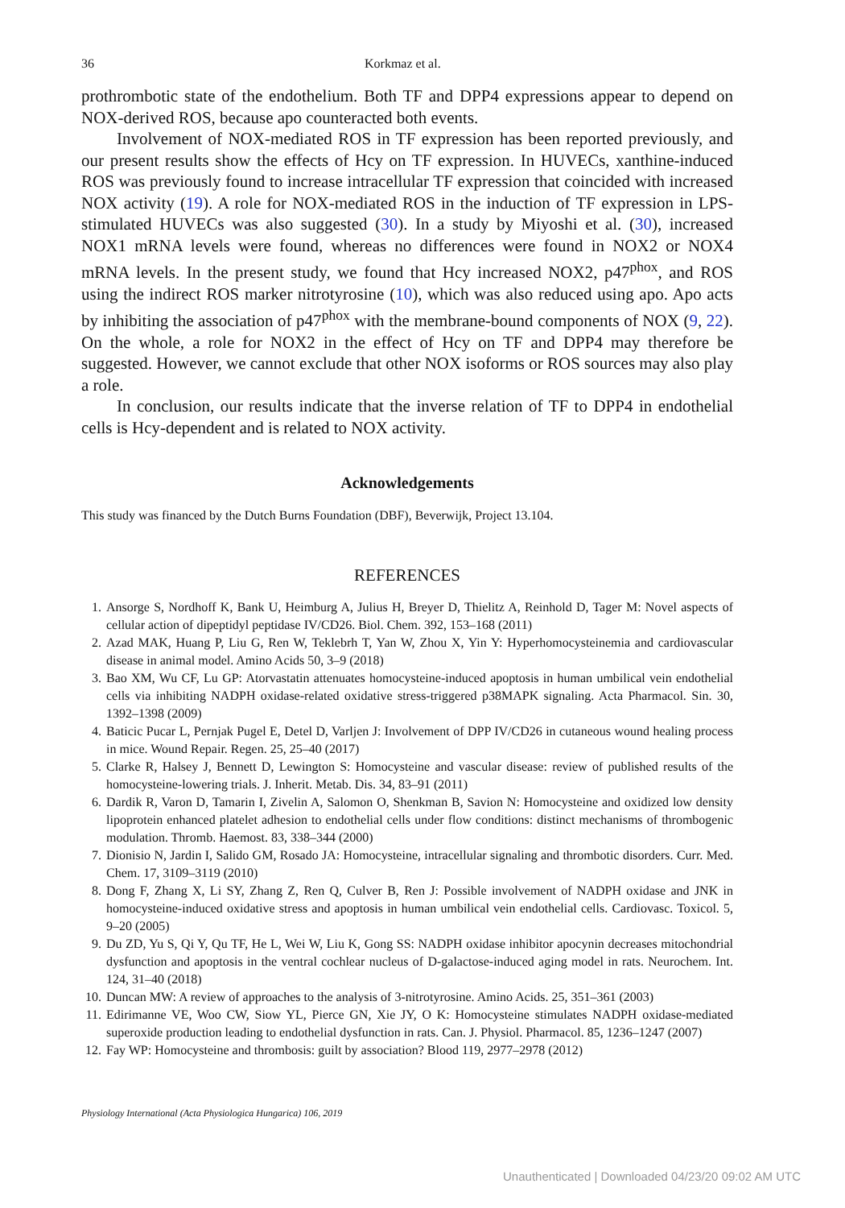36 Korkmaz et al.
prothrombotic state of the endothelium. Both TF and DPP4 expressions appear to depend on NOX-derived ROS, because apo counteracted both events.
Involvement of NOX-mediated ROS in TF expression has been reported previously, and our present results show the effects of Hcy on TF expression. In HUVECs, xanthine-induced ROS was previously found to increase intracellular TF expression that coincided with increased NOX activity (19). A role for NOX-mediated ROS in the induction of TF expression in LPS-stimulated HUVECs was also suggested (30). In a study by Miyoshi et al. (30), increased NOX1 mRNA levels were found, whereas no differences were found in NOX2 or NOX4 mRNA levels. In the present study, we found that Hcy increased NOX2, p47<sup>phox</sup>, and ROS using the indirect ROS marker nitrotyrosine (10), which was also reduced using apo. Apo acts by inhibiting the association of p47<sup>phox</sup> with the membrane-bound components of NOX (9, 22). On the whole, a role for NOX2 in the effect of Hcy on TF and DPP4 may therefore be suggested. However, we cannot exclude that other NOX isoforms or ROS sources may also play a role.
In conclusion, our results indicate that the inverse relation of TF to DPP4 in endothelial cells is Hcy-dependent and is related to NOX activity.
Acknowledgements
This study was financed by the Dutch Burns Foundation (DBF), Beverwijk, Project 13.104.
REFERENCES
1. Ansorge S, Nordhoff K, Bank U, Heimburg A, Julius H, Breyer D, Thielitz A, Reinhold D, Tager M: Novel aspects of cellular action of dipeptidyl peptidase IV/CD26. Biol. Chem. 392, 153–168 (2011)
2. Azad MAK, Huang P, Liu G, Ren W, Teklebrh T, Yan W, Zhou X, Yin Y: Hyperhomocysteinemia and cardiovascular disease in animal model. Amino Acids 50, 3–9 (2018)
3. Bao XM, Wu CF, Lu GP: Atorvastatin attenuates homocysteine-induced apoptosis in human umbilical vein endothelial cells via inhibiting NADPH oxidase-related oxidative stress-triggered p38MAPK signaling. Acta Pharmacol. Sin. 30, 1392–1398 (2009)
4. Baticic Pucar L, Pernjak Pugel E, Detel D, Varljen J: Involvement of DPP IV/CD26 in cutaneous wound healing process in mice. Wound Repair. Regen. 25, 25–40 (2017)
5. Clarke R, Halsey J, Bennett D, Lewington S: Homocysteine and vascular disease: review of published results of the homocysteine-lowering trials. J. Inherit. Metab. Dis. 34, 83–91 (2011)
6. Dardik R, Varon D, Tamarin I, Zivelin A, Salomon O, Shenkman B, Savion N: Homocysteine and oxidized low density lipoprotein enhanced platelet adhesion to endothelial cells under flow conditions: distinct mechanisms of thrombogenic modulation. Thromb. Haemost. 83, 338–344 (2000)
7. Dionisio N, Jardin I, Salido GM, Rosado JA: Homocysteine, intracellular signaling and thrombotic disorders. Curr. Med. Chem. 17, 3109–3119 (2010)
8. Dong F, Zhang X, Li SY, Zhang Z, Ren Q, Culver B, Ren J: Possible involvement of NADPH oxidase and JNK in homocysteine-induced oxidative stress and apoptosis in human umbilical vein endothelial cells. Cardiovasc. Toxicol. 5, 9–20 (2005)
9. Du ZD, Yu S, Qi Y, Qu TF, He L, Wei W, Liu K, Gong SS: NADPH oxidase inhibitor apocynin decreases mitochondrial dysfunction and apoptosis in the ventral cochlear nucleus of D-galactose-induced aging model in rats. Neurochem. Int. 124, 31–40 (2018)
10. Duncan MW: A review of approaches to the analysis of 3-nitrotyrosine. Amino Acids. 25, 351–361 (2003)
11. Edirimanne VE, Woo CW, Siow YL, Pierce GN, Xie JY, O K: Homocysteine stimulates NADPH oxidase-mediated superoxide production leading to endothelial dysfunction in rats. Can. J. Physiol. Pharmacol. 85, 1236–1247 (2007)
12. Fay WP: Homocysteine and thrombosis: guilt by association? Blood 119, 2977–2978 (2012)
Physiology International (Acta Physiologica Hungarica) 106, 2019
Unauthenticated | Downloaded 04/23/20 09:02 AM UTC